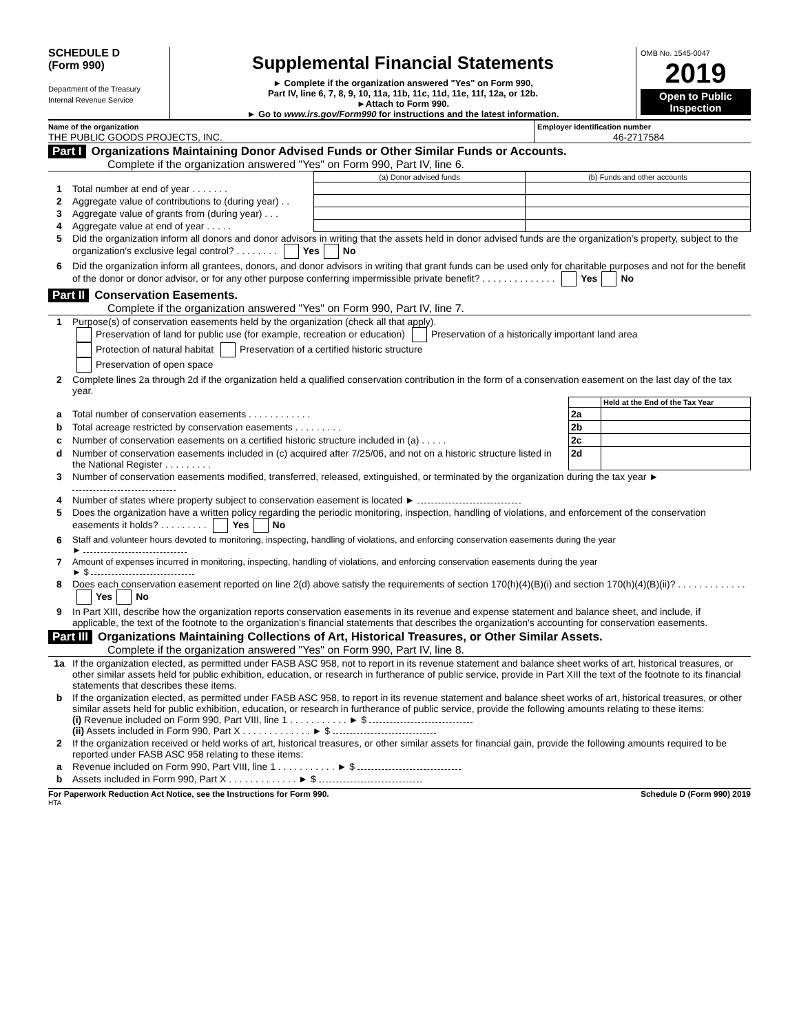SCHEDULE D
(Form 990)
Department of the Treasury
Internal Revenue Service
Supplemental Financial Statements
► Complete if the organization answered "Yes" on Form 990,
Part IV, line 6, 7, 8, 9, 10, 11a, 11b, 11c, 11d, 11e, 11f, 12a, or 12b.
►Attach to Form 990.
► Go to www.irs.gov/Form990 for instructions and the latest information.
OMB No. 1545-0047
2019
Open to Public Inspection
Name of the organization
THE PUBLIC GOODS PROJECTS, INC.
Employer identification number
46-2717584
Part I Organizations Maintaining Donor Advised Funds or Other Similar Funds or Accounts.
Complete if the organization answered "Yes" on Form 990, Part IV, line 6.
| | | (a) Donor advised funds | (b) Funds and other accounts |
| 1 | Total number at end of year . . . . . . . | | |
| 2 | Aggregate value of contributions to (during year) . . | | |
| 3 | Aggregate value of grants from (during year) . . . | | |
| 4 | Aggregate value at end of year . . . . . | | |
| 5 | Did the organization inform all donors and donor advisors in writing that the assets held in donor advised funds are the organization's property, subject to the organization's exclusive legal control? . . . . . . . . Yes No | | |
| 6 | Did the organization inform all grantees, donors, and donor advisors in writing that grant funds can be used only for charitable purposes and not for the benefit of the donor or donor advisor, or for any other purpose conferring impermissible private benefit? . . . . . . . . . . . . . . Yes No | | |
Part II Conservation Easements.
Complete if the organization answered "Yes" on Form 990, Part IV, line 7.
| 1 | Purpose(s) of conservation easements held by the organization (check all that apply). Preservation of land for public use (for example, recreation or education) Preservation of a historically important land area Protection of natural habitat Preservation of a certified historic structure Preservation of open space | | |
| 2 | Complete lines 2a through 2d if the organization held a qualified conservation contribution in the form of a conservation easement on the last day of the tax year. | | |
| | | | Held at the End of the Tax Year |
| a | Total number of conservation easements . . . . . . . . . . . . | 2a | |
| b | Total acreage restricted by conservation easements . . . . . . . . . | 2b | |
| c | Number of conservation easements on a certified historic structure included in (a) . . . . . | 2c | |
| d | Number of conservation easements included in (c) acquired after 7/25/06, and not on a historic structure listed in the National Register . . . . . . . . . | 2d | |
| 3 | Number of conservation easements modified, transferred, released, extinguished, or terminated by the organization during the tax year ► | | |
| 4 | Number of states where property subject to conservation easement is located ► | | |
| 5 | Does the organization have a written policy regarding the periodic monitoring, inspection, handling of violations, and enforcement of the conservation easements it holds? . . . . . . . . . Yes No | | |
| 6 | Staff and volunteer hours devoted to monitoring, inspecting, handling of violations, and enforcing conservation easements during the year ► | | |
| 7 | Amount of expenses incurred in monitoring, inspecting, handling of violations, and enforcing conservation easements during the year ► $ | | |
| 8 | Does each conservation easement reported on line 2(d) above satisfy the requirements of section 170(h)(4)(B)(i) and section 170(h)(4)(B)(ii)? . . . . . . . . . . . . . Yes No | | |
| 9 | In Part XIII, describe how the organization reports conservation easements in its revenue and expense statement and balance sheet, and include, if applicable, the text of the footnote to the organization's financial statements that describes the organization's accounting for conservation easements. | | |
Part III Organizations Maintaining Collections of Art, Historical Treasures, or Other Similar Assets.
Complete if the organization answered "Yes" on Form 990, Part IV, line 8.
| 1a | If the organization elected, as permitted under FASB ASC 958, not to report in its revenue statement and balance sheet works of art, historical treasures, or other similar assets held for public exhibition, education, or research in furtherance of public service, provide in Part XIII the text of the footnote to its financial statements that describes these items. |
| b | If the organization elected, as permitted under FASB ASC 958, to report in its revenue statement and balance sheet works of art, historical treasures, or other similar assets held for public exhibition, education, or research in furtherance of public service, provide the following amounts relating to these items: (i) Revenue included on Form 990, Part VIII, line 1 . . . . . . . . . . . ► $ (ii) Assets included in Form 990, Part X . . . . . . . . . . . . . ► $ |
| 2 | If the organization received or held works of art, historical treasures, or other similar assets for financial gain, provide the following amounts required to be reported under FASB ASC 958 relating to these items: |
| a | Revenue included on Form 990, Part VIII, line 1 . . . . . . . . . . . ► $ |
| b | Assets included in Form 990, Part X . . . . . . . . . . . . . ► $ |
For Paperwork Reduction Act Notice, see the Instructions for Form 990. Schedule D (Form 990) 2019
HTA